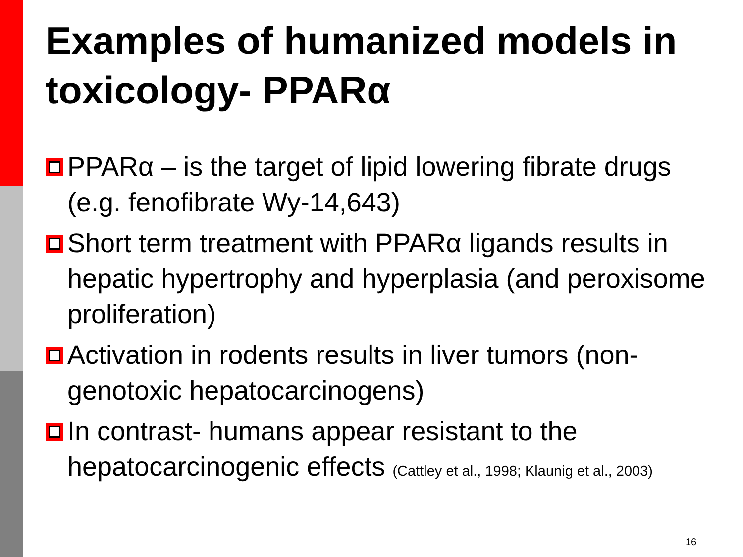Examples of humanized models in toxicology- PPARα
PPARα – is the target of lipid lowering fibrate drugs (e.g. fenofibrate Wy-14,643)
Short term treatment with PPARα ligands results in hepatic hypertrophy and hyperplasia (and peroxisome proliferation)
Activation in rodents results in liver tumors (non-genotoxic hepatocarcinogens)
In contrast- humans appear resistant to the hepatocarcinogenic effects (Cattley et al., 1998; Klaunig et al., 2003)
16